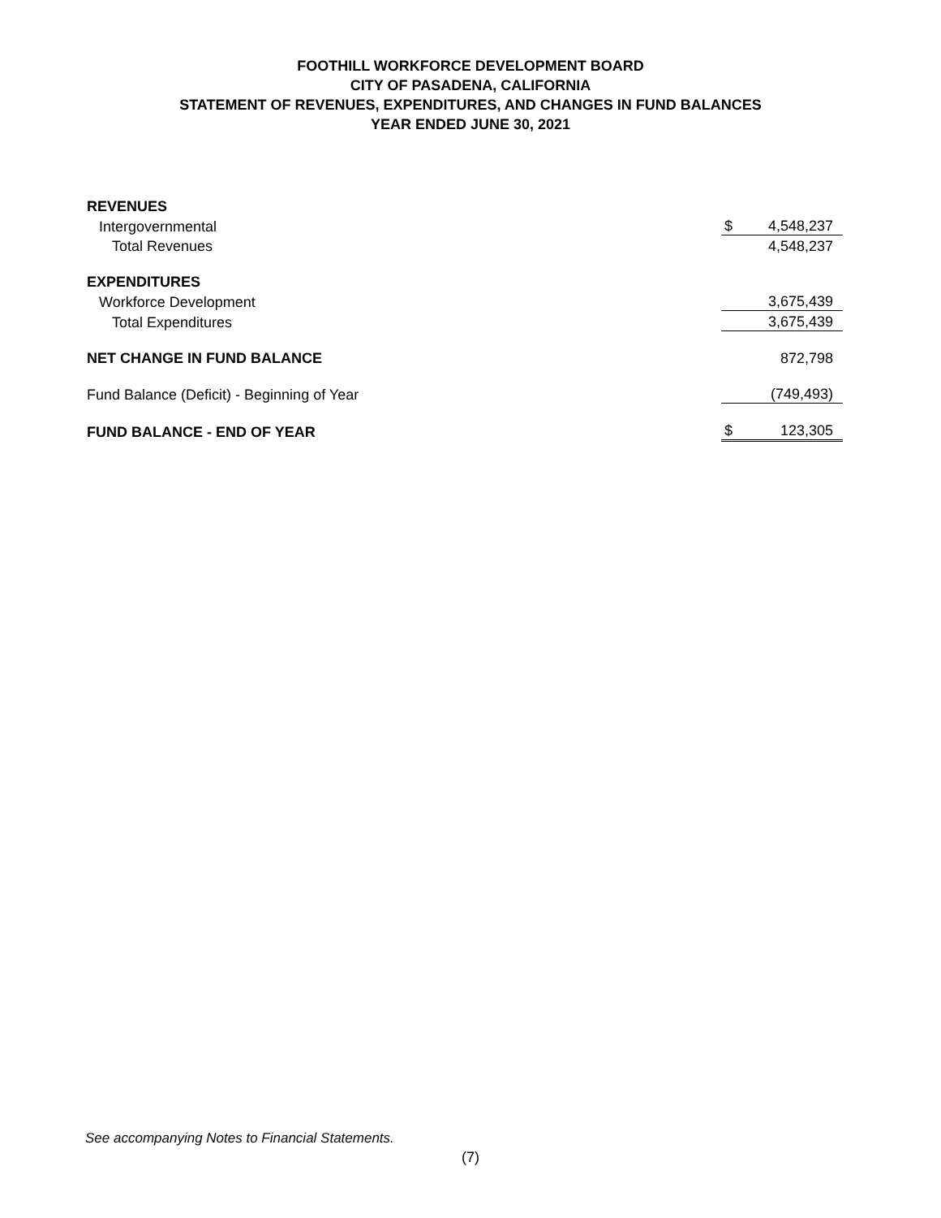FOOTHILL WORKFORCE DEVELOPMENT BOARD
CITY OF PASADENA, CALIFORNIA
STATEMENT OF REVENUES, EXPENDITURES, AND CHANGES IN FUND BALANCES
YEAR ENDED JUNE 30, 2021
| REVENUES | | |
| Intergovernmental | $ | 4,548,237 |
| Total Revenues | | 4,548,237 |
| EXPENDITURES | | |
| Workforce Development | | 3,675,439 |
| Total Expenditures | | 3,675,439 |
| NET CHANGE IN FUND BALANCE | | 872,798 |
| Fund Balance (Deficit) - Beginning of Year | | (749,493) |
| FUND BALANCE - END OF YEAR | $ | 123,305 |
See accompanying Notes to Financial Statements.
(7)